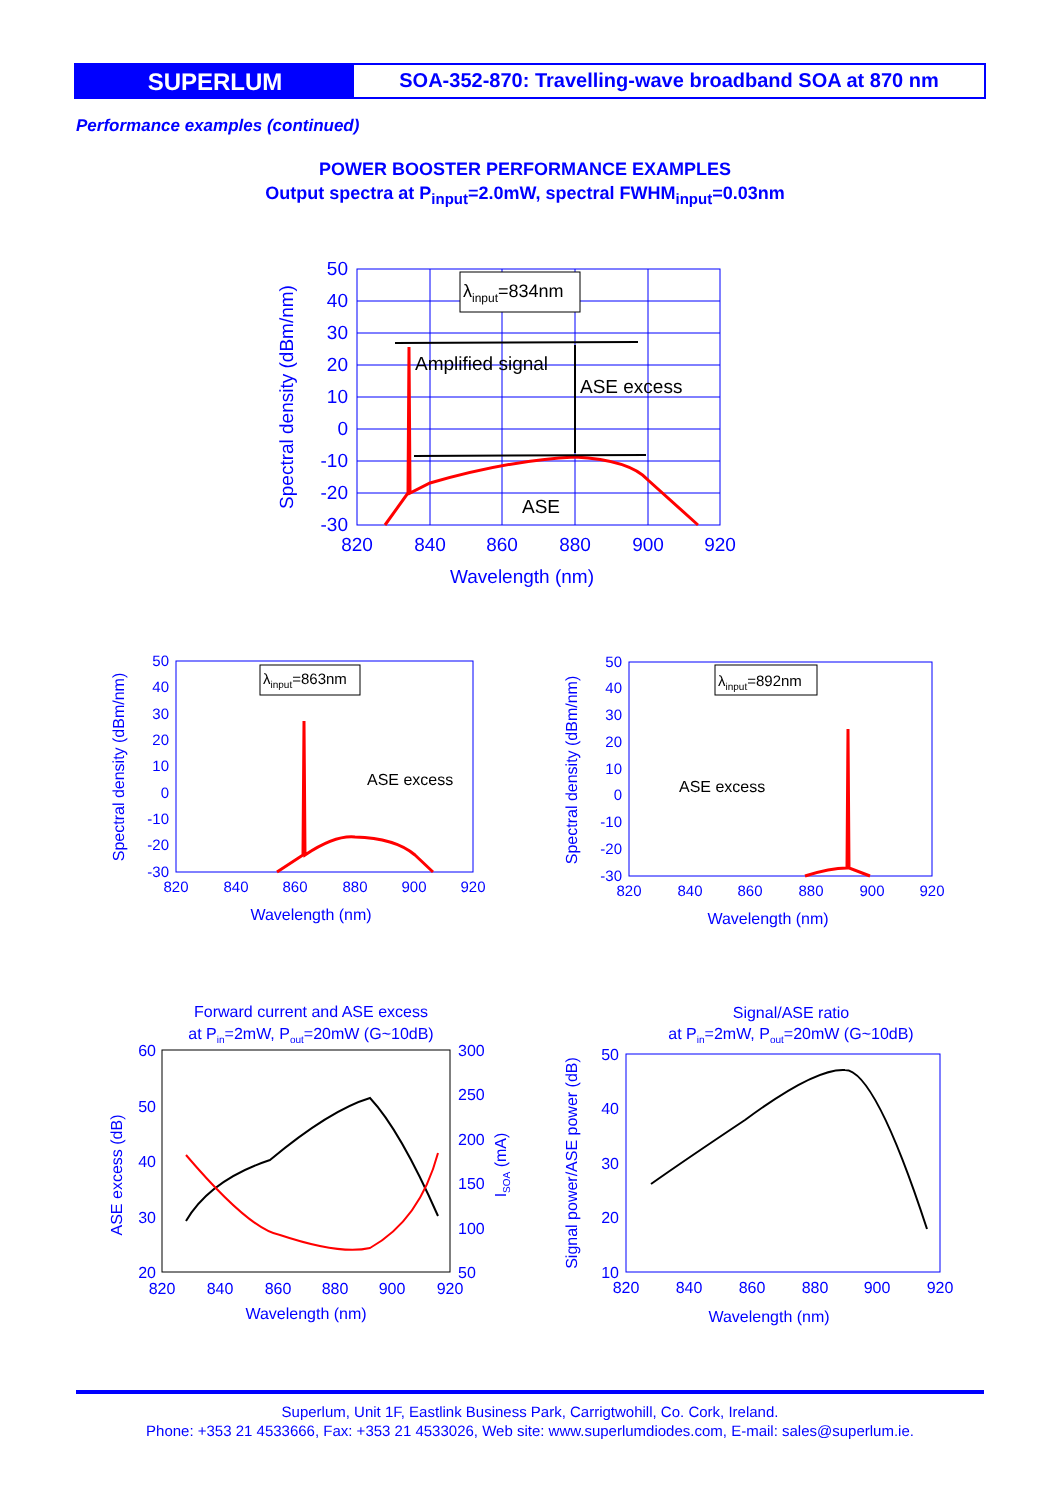SUPERLUM
SOA-352-870: Travelling-wave broadband SOA at 870 nm
Performance examples (continued)
POWER BOOSTER PERFORMANCE EXAMPLES
Output spectra at P<sub>input</sub>=2.0mW, spectral FWHM<sub>input</sub>=0.03nm
λinput=834nm
Amplified signal
ASE excess
ASE
50
40
30
20
10
0
-10
-20
-30
820
840
860
880
900
920
Wavelength (nm)
Spectral density (dBm/nm)
ASE excess
λinput=863nm
50
40
30
20
10
0
-10
-20
-30
820
840
860
880
900
920
Wavelength (nm)
Spectral density (dBm/nm)
ASE excess
λinput=892nm
50
40
30
20
10
0
-10
-20
-30
820
840
860
880
900
920
Wavelength (nm)
Spectral density (dBm/nm)
Forward current and ASE excess
at Pin=2mW, Pout=20mW (G~10dB)
60
50
40
30
20
300
250
200
150
100
50
820
840
860
880
900
920
Wavelength (nm)
ASE excess (dB)
ISOA (mA)
Signal/ASE ratio
at Pin=2mW, Pout=20mW (G~10dB)
50
40
30
20
10
820
840
860
880
900
920
Wavelength (nm)
Signal power/ASE power (dB)
Superlum, Unit 1F, Eastlink Business Park, Carrigtwohill, Co. Cork, Ireland.
Phone: +353 21 4533666, Fax: +353 21 4533026, Web site: www.superlumdiodes.com, E-mail: sales@superlum.ie.